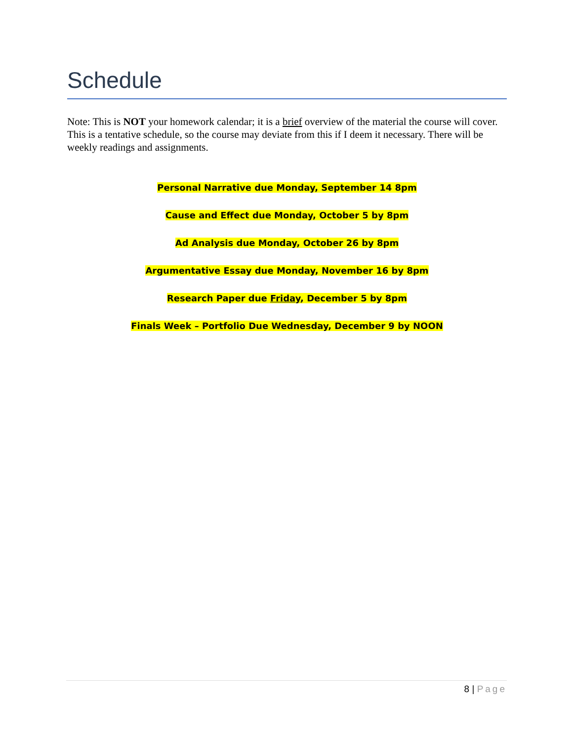Schedule
Note: This is NOT your homework calendar; it is a brief overview of the material the course will cover. This is a tentative schedule, so the course may deviate from this if I deem it necessary. There will be weekly readings and assignments.
Personal Narrative due Monday, September 14 8pm
Cause and Effect due Monday, October 5 by 8pm
Ad Analysis due Monday, October 26 by 8pm
Argumentative Essay due Monday, November 16 by 8pm
Research Paper due Friday, December 5 by 8pm
Finals Week – Portfolio Due Wednesday, December 9 by NOON
8 | Page